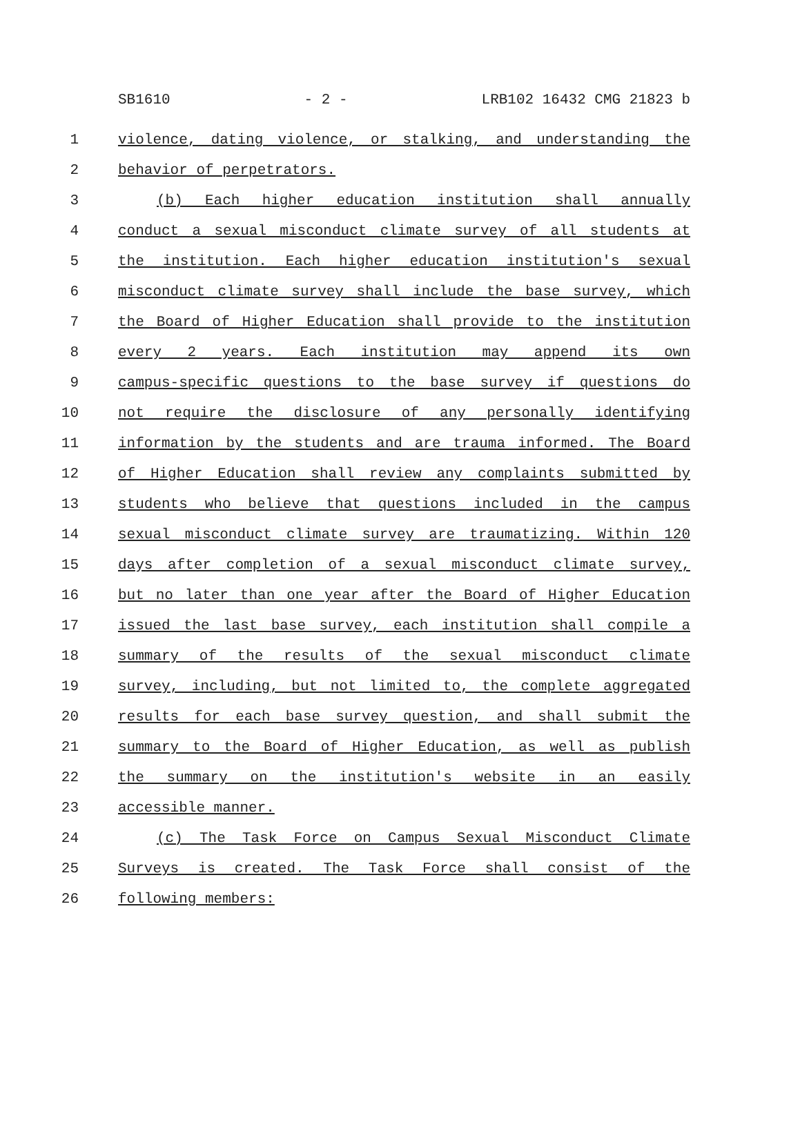SB1610 - 2 - LRB102 16432 CMG 21823 b
1 violence, dating violence, or stalking, and understanding the
2 behavior of perpetrators.
3 (b) Each higher education institution shall annually
4 conduct a sexual misconduct climate survey of all students at
5 the institution. Each higher education institution's sexual
6 misconduct climate survey shall include the base survey, which
7 the Board of Higher Education shall provide to the institution
8 every 2 years. Each institution may append its own
9 campus-specific questions to the base survey if questions do
10 not require the disclosure of any personally identifying
11 information by the students and are trauma informed. The Board
12 of Higher Education shall review any complaints submitted by
13 students who believe that questions included in the campus
14 sexual misconduct climate survey are traumatizing. Within 120
15 days after completion of a sexual misconduct climate survey,
16 but no later than one year after the Board of Higher Education
17 issued the last base survey, each institution shall compile a
18 summary of the results of the sexual misconduct climate
19 survey, including, but not limited to, the complete aggregated
20 results for each base survey question, and shall submit the
21 summary to the Board of Higher Education, as well as publish
22 the summary on the institution's website in an easily
23 accessible manner.
24 (c) The Task Force on Campus Sexual Misconduct Climate
25 Surveys is created. The Task Force shall consist of the
26 following members: